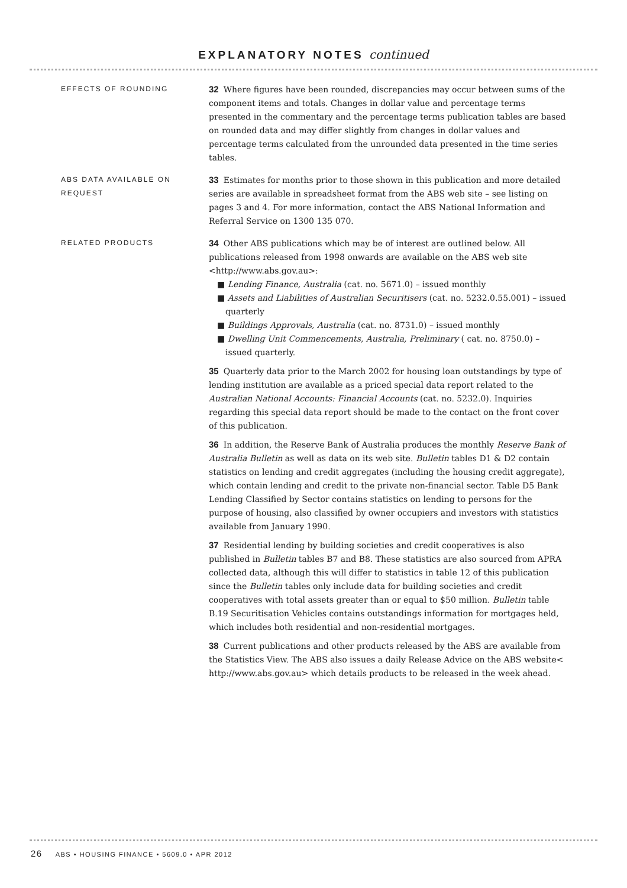EXPLANATORY NOTES continued
EFFECTS OF ROUNDING
32 Where figures have been rounded, discrepancies may occur between sums of the component items and totals. Changes in dollar value and percentage terms presented in the commentary and the percentage terms publication tables are based on rounded data and may differ slightly from changes in dollar values and percentage terms calculated from the unrounded data presented in the time series tables.
ABS DATA AVAILABLE ON REQUEST
33 Estimates for months prior to those shown in this publication and more detailed series are available in spreadsheet format from the ABS web site – see listing on pages 3 and 4. For more information, contact the ABS National Information and Referral Service on 1300 135 070.
RELATED PRODUCTS
34 Other ABS publications which may be of interest are outlined below. All publications released from 1998 onwards are available on the ABS web site <http://www.abs.gov.au>:
■ Lending Finance, Australia (cat. no. 5671.0) – issued monthly
■ Assets and Liabilities of Australian Securitisers (cat. no. 5232.0.55.001) – issued quarterly
■ Buildings Approvals, Australia (cat. no. 8731.0) – issued monthly
■ Dwelling Unit Commencements, Australia, Preliminary ( cat. no. 8750.0) – issued quarterly.
35 Quarterly data prior to the March 2002 for housing loan outstandings by type of lending institution are available as a priced special data report related to the Australian National Accounts: Financial Accounts (cat. no. 5232.0). Inquiries regarding this special data report should be made to the contact on the front cover of this publication.
36 In addition, the Reserve Bank of Australia produces the monthly Reserve Bank of Australia Bulletin as well as data on its web site. Bulletin tables D1 & D2 contain statistics on lending and credit aggregates (including the housing credit aggregate), which contain lending and credit to the private non-financial sector. Table D5 Bank Lending Classified by Sector contains statistics on lending to persons for the purpose of housing, also classified by owner occupiers and investors with statistics available from January 1990.
37 Residential lending by building societies and credit cooperatives is also published in Bulletin tables B7 and B8. These statistics are also sourced from APRA collected data, although this will differ to statistics in table 12 of this publication since the Bulletin tables only include data for building societies and credit cooperatives with total assets greater than or equal to $50 million. Bulletin table B.19 Securitisation Vehicles contains outstandings information for mortgages held, which includes both residential and non-residential mortgages.
38 Current publications and other products released by the ABS are available from the Statistics View. The ABS also issues a daily Release Advice on the ABS website< http://www.abs.gov.au> which details products to be released in the week ahead.
26 ABS • HOUSING FINANCE • 5609.0 • APR 2012